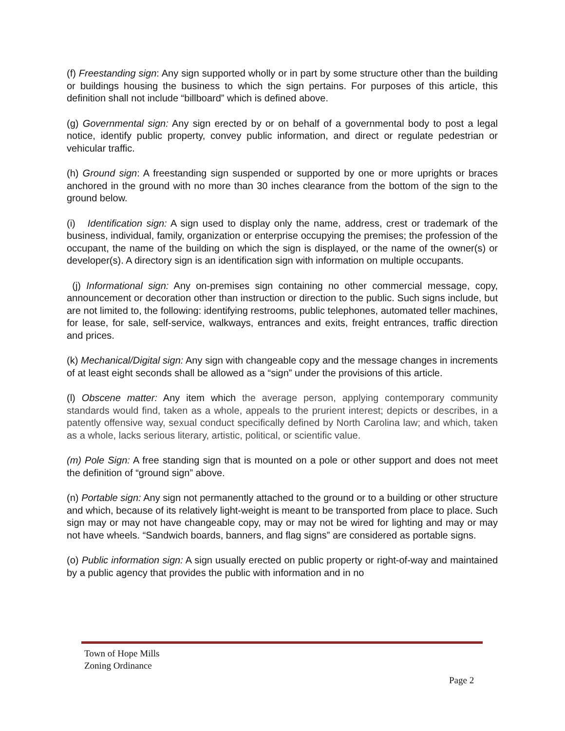(f) Freestanding sign: Any sign supported wholly or in part by some structure other than the building or buildings housing the business to which the sign pertains. For purposes of this article, this definition shall not include “billboard” which is defined above.
(g) Governmental sign: Any sign erected by or on behalf of a governmental body to post a legal notice, identify public property, convey public information, and direct or regulate pedestrian or vehicular traffic.
(h) Ground sign: A freestanding sign suspended or supported by one or more uprights or braces anchored in the ground with no more than 30 inches clearance from the bottom of the sign to the ground below.
(i) Identification sign: A sign used to display only the name, address, crest or trademark of the business, individual, family, organization or enterprise occupying the premises; the profession of the occupant, the name of the building on which the sign is displayed, or the name of the owner(s) or developer(s). A directory sign is an identification sign with information on multiple occupants.
(j) Informational sign: Any on-premises sign containing no other commercial message, copy, announcement or decoration other than instruction or direction to the public. Such signs include, but are not limited to, the following: identifying restrooms, public telephones, automated teller machines, for lease, for sale, self-service, walkways, entrances and exits, freight entrances, traffic direction and prices.
(k) Mechanical/Digital sign: Any sign with changeable copy and the message changes in increments of at least eight seconds shall be allowed as a “sign” under the provisions of this article.
(l) Obscene matter: Any item which the average person, applying contemporary community standards would find, taken as a whole, appeals to the prurient interest; depicts or describes, in a patently offensive way, sexual conduct specifically defined by North Carolina law; and which, taken as a whole, lacks serious literary, artistic, political, or scientific value.
(m) Pole Sign: A free standing sign that is mounted on a pole or other support and does not meet the definition of “ground sign” above.
(n) Portable sign: Any sign not permanently attached to the ground or to a building or other structure and which, because of its relatively light-weight is meant to be transported from place to place. Such sign may or may not have changeable copy, may or may not be wired for lighting and may or may not have wheels. “Sandwich boards, banners, and flag signs” are considered as portable signs.
(o) Public information sign: A sign usually erected on public property or right-of-way and maintained by a public agency that provides the public with information and in no
Town of Hope Mills
Zoning Ordinance
Page 2